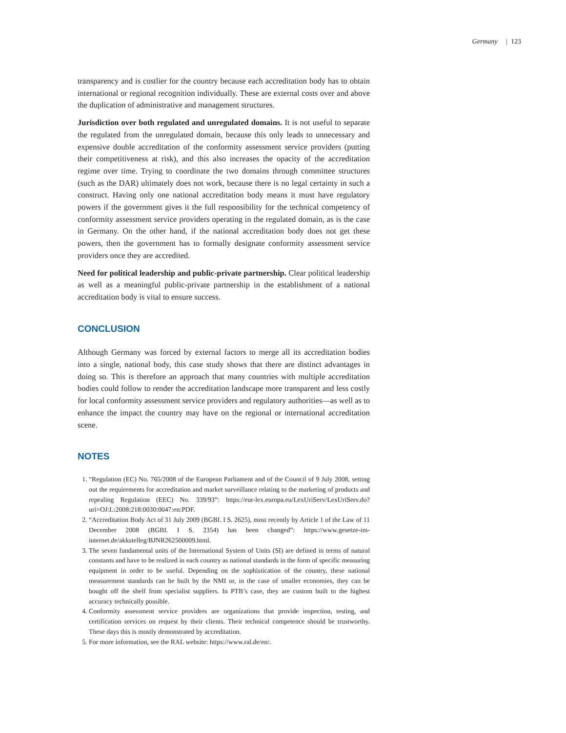Germany | 123
transparency and is costlier for the country because each accreditation body has to obtain international or regional recognition individually. These are external costs over and above the duplication of administrative and management structures.
Jurisdiction over both regulated and unregulated domains. It is not useful to separate the regulated from the unregulated domain, because this only leads to unnecessary and expensive double accreditation of the conformity assessment service providers (putting their competitiveness at risk), and this also increases the opacity of the accreditation regime over time. Trying to coordinate the two domains through committee structures (such as the DAR) ultimately does not work, because there is no legal certainty in such a construct. Having only one national accreditation body means it must have regulatory powers if the government gives it the full responsibility for the technical competency of conformity assessment service providers operating in the regulated domain, as is the case in Germany. On the other hand, if the national accreditation body does not get these powers, then the government has to formally designate conformity assessment service providers once they are accredited.
Need for political leadership and public-private partnership. Clear political leadership as well as a meaningful public-private partnership in the establishment of a national accreditation body is vital to ensure success.
CONCLUSION
Although Germany was forced by external factors to merge all its accreditation bodies into a single, national body, this case study shows that there are distinct advantages in doing so. This is therefore an approach that many countries with multiple accreditation bodies could follow to render the accreditation landscape more transparent and less costly for local conformity assessment service providers and regulatory authorities—as well as to enhance the impact the country may have on the regional or international accreditation scene.
NOTES
1. “Regulation (EC) No. 765/2008 of the European Parliament and of the Council of 9 July 2008, setting out the requirements for accreditation and market surveillance relating to the marketing of products and repealing Regulation (EEC) No. 339/93”: https://eur-lex.europa.eu/LexUriServ/LexUriServ.do?uri=OJ:L:2008:218:0030:0047:en:PDF.
2. “Accreditation Body Act of 31 July 2009 (BGBI. I S. 2625), most recently by Article 1 of the Law of 11 December 2008 (BGBI. I S. 2354) has been changed”: https://www.gesetze-im-internet.de/akkstelleg/BJNR262500009.html.
3. The seven fundamental units of the International System of Units (SI) are defined in terms of natural constants and have to be realized in each country as national standards in the form of specific measuring equipment in order to be useful. Depending on the sophistication of the country, these national measurement standards can be built by the NMI or, in the case of smaller economies, they can be bought off the shelf from specialist suppliers. In PTB’s case, they are custom built to the highest accuracy technically possible.
4. Conformity assessment service providers are organizations that provide inspection, testing, and certification services on request by their clients. Their technical competence should be trustworthy. These days this is mostly demonstrated by accreditation.
5. For more information, see the RAL website: https://www.ral.de/en/.